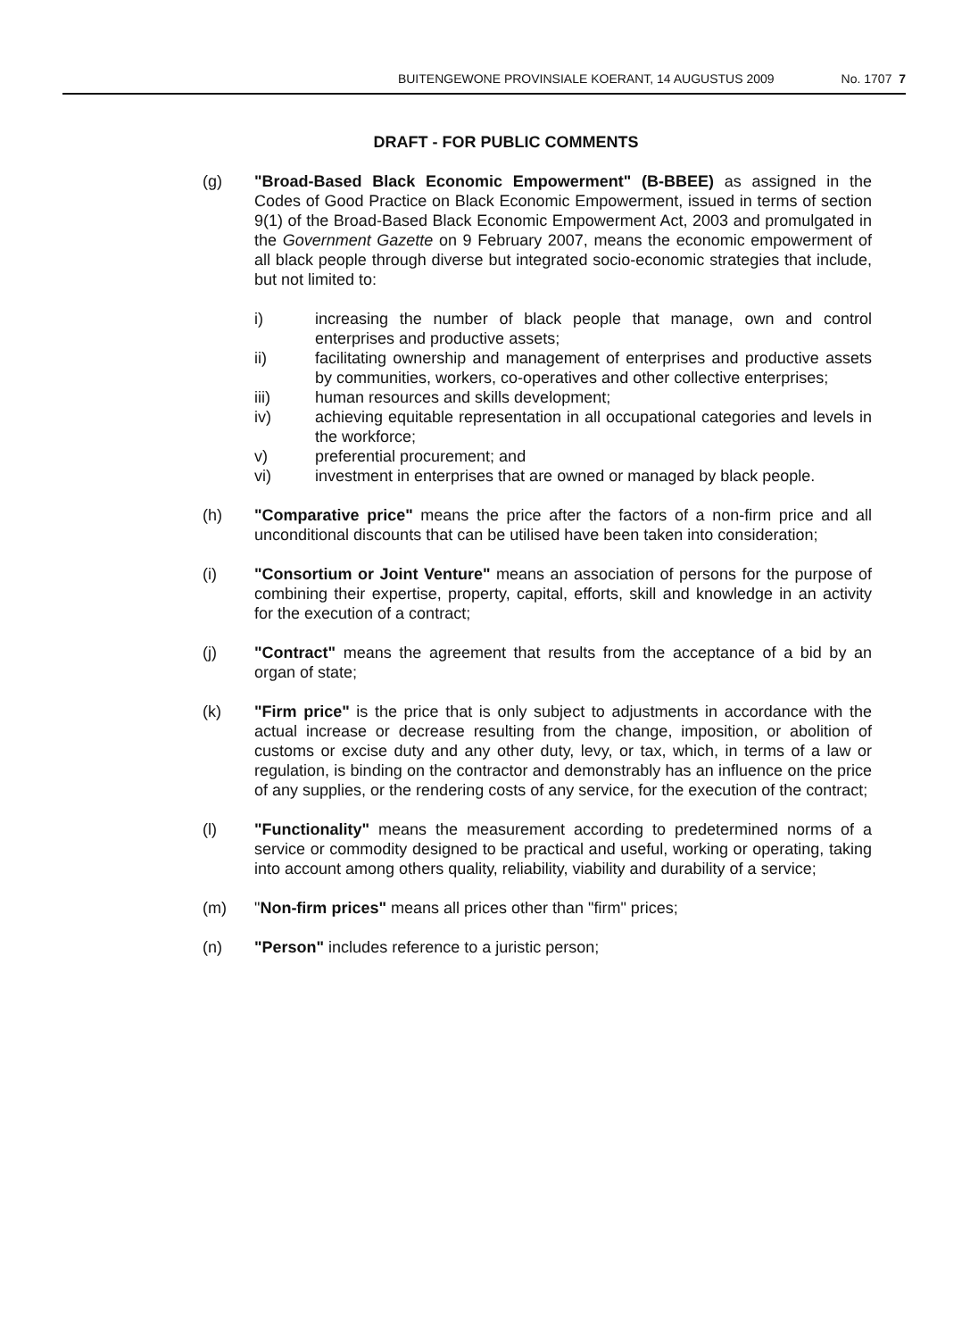BUITENGEWONE PROVINSIALE KOERANT, 14 AUGUSTUS 2009 No. 1707 7
DRAFT - FOR PUBLIC COMMENTS
(g) "Broad-Based Black Economic Empowerment" (B-BBEE) as assigned in the Codes of Good Practice on Black Economic Empowerment, issued in terms of section 9(1) of the Broad-Based Black Economic Empowerment Act, 2003 and promulgated in the Government Gazette on 9 February 2007, means the economic empowerment of all black people through diverse but integrated socio-economic strategies that include, but not limited to:
i) increasing the number of black people that manage, own and control enterprises and productive assets;
ii) facilitating ownership and management of enterprises and productive assets by communities, workers, co-operatives and other collective enterprises;
iii) human resources and skills development;
iv) achieving equitable representation in all occupational categories and levels in the workforce;
v) preferential procurement; and
vi) investment in enterprises that are owned or managed by black people.
(h) "Comparative price" means the price after the factors of a non-firm price and all unconditional discounts that can be utilised have been taken into consideration;
(i) "Consortium or Joint Venture" means an association of persons for the purpose of combining their expertise, property, capital, efforts, skill and knowledge in an activity for the execution of a contract;
(j) "Contract" means the agreement that results from the acceptance of a bid by an organ of state;
(k) "Firm price" is the price that is only subject to adjustments in accordance with the actual increase or decrease resulting from the change, imposition, or abolition of customs or excise duty and any other duty, levy, or tax, which, in terms of a law or regulation, is binding on the contractor and demonstrably has an influence on the price of any supplies, or the rendering costs of any service, for the execution of the contract;
(l) "Functionality" means the measurement according to predetermined norms of a service or commodity designed to be practical and useful, working or operating, taking into account among others quality, reliability, viability and durability of a service;
(m) "Non-firm prices" means all prices other than "firm" prices;
(n) "Person" includes reference to a juristic person;